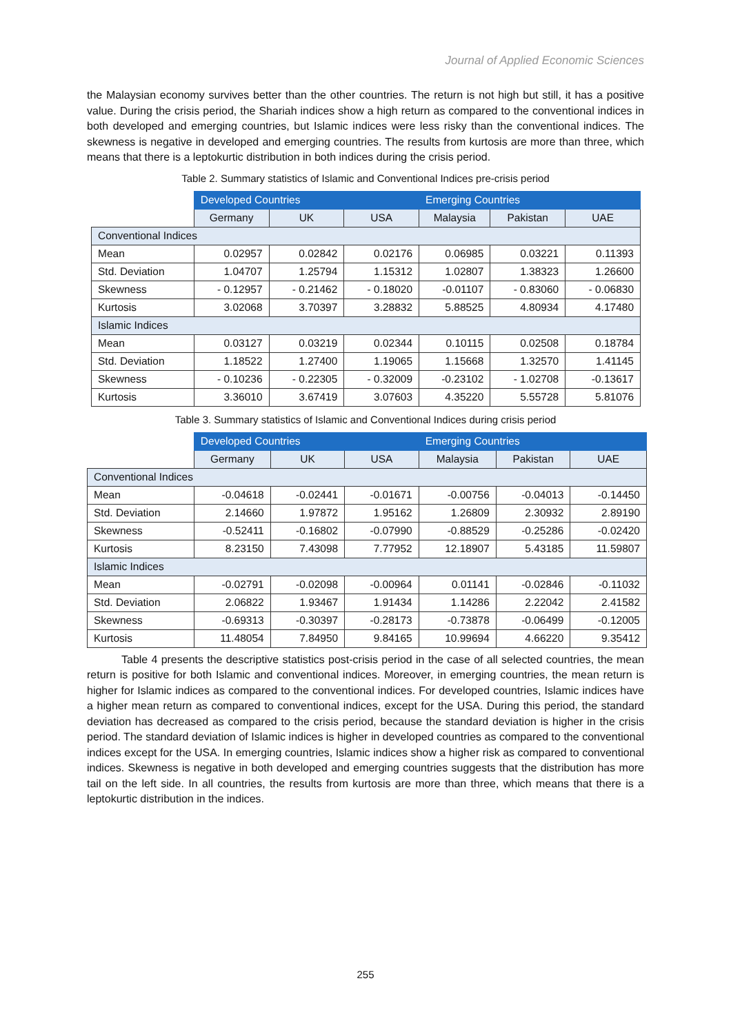Journal of Applied Economic Sciences
the Malaysian economy survives better than the other countries. The return is not high but still, it has a positive value. During the crisis period, the Shariah indices show a high return as compared to the conventional indices in both developed and emerging countries, but Islamic indices were less risky than the conventional indices. The skewness is negative in developed and emerging countries. The results from kurtosis are more than three, which means that there is a leptokurtic distribution in both indices during the crisis period.
Table 2. Summary statistics of Islamic and Conventional Indices pre-crisis period
| | Developed Countries | | | Emerging Countries | | |
| --- | --- | --- | --- | --- | --- | --- |
| | Germany | UK | USA | Malaysia | Pakistan | UAE |
| Conventional Indices | | | | | | |
| Mean | 0.02957 | 0.02842 | 0.02176 | 0.06985 | 0.03221 | 0.11393 |
| Std. Deviation | 1.04707 | 1.25794 | 1.15312 | 1.02807 | 1.38323 | 1.26600 |
| Skewness | - 0.12957 | - 0.21462 | - 0.18020 | -0.01107 | - 0.83060 | - 0.06830 |
| Kurtosis | 3.02068 | 3.70397 | 3.28832 | 5.88525 | 4.80934 | 4.17480 |
| Islamic Indices | | | | | | |
| Mean | 0.03127 | 0.03219 | 0.02344 | 0.10115 | 0.02508 | 0.18784 |
| Std. Deviation | 1.18522 | 1.27400 | 1.19065 | 1.15668 | 1.32570 | 1.41145 |
| Skewness | - 0.10236 | - 0.22305 | - 0.32009 | -0.23102 | - 1.02708 | -0.13617 |
| Kurtosis | 3.36010 | 3.67419 | 3.07603 | 4.35220 | 5.55728 | 5.81076 |
Table 3. Summary statistics of Islamic and Conventional Indices during crisis period
| | Developed Countries | | | Emerging Countries | | |
| --- | --- | --- | --- | --- | --- | --- |
| | Germany | UK | USA | Malaysia | Pakistan | UAE |
| Conventional Indices | | | | | | |
| Mean | -0.04618 | -0.02441 | -0.01671 | -0.00756 | -0.04013 | -0.14450 |
| Std. Deviation | 2.14660 | 1.97872 | 1.95162 | 1.26809 | 2.30932 | 2.89190 |
| Skewness | -0.52411 | -0.16802 | -0.07990 | -0.88529 | -0.25286 | -0.02420 |
| Kurtosis | 8.23150 | 7.43098 | 7.77952 | 12.18907 | 5.43185 | 11.59807 |
| Islamic Indices | | | | | | |
| Mean | -0.02791 | -0.02098 | -0.00964 | 0.01141 | -0.02846 | -0.11032 |
| Std. Deviation | 2.06822 | 1.93467 | 1.91434 | 1.14286 | 2.22042 | 2.41582 |
| Skewness | -0.69313 | -0.30397 | -0.28173 | -0.73878 | -0.06499 | -0.12005 |
| Kurtosis | 11.48054 | 7.84950 | 9.84165 | 10.99694 | 4.66220 | 9.35412 |
Table 4 presents the descriptive statistics post-crisis period in the case of all selected countries, the mean return is positive for both Islamic and conventional indices. Moreover, in emerging countries, the mean return is higher for Islamic indices as compared to the conventional indices. For developed countries, Islamic indices have a higher mean return as compared to conventional indices, except for the USA. During this period, the standard deviation has decreased as compared to the crisis period, because the standard deviation is higher in the crisis period. The standard deviation of Islamic indices is higher in developed countries as compared to the conventional indices except for the USA. In emerging countries, Islamic indices show a higher risk as compared to conventional indices. Skewness is negative in both developed and emerging countries suggests that the distribution has more tail on the left side. In all countries, the results from kurtosis are more than three, which means that there is a leptokurtic distribution in the indices.
255